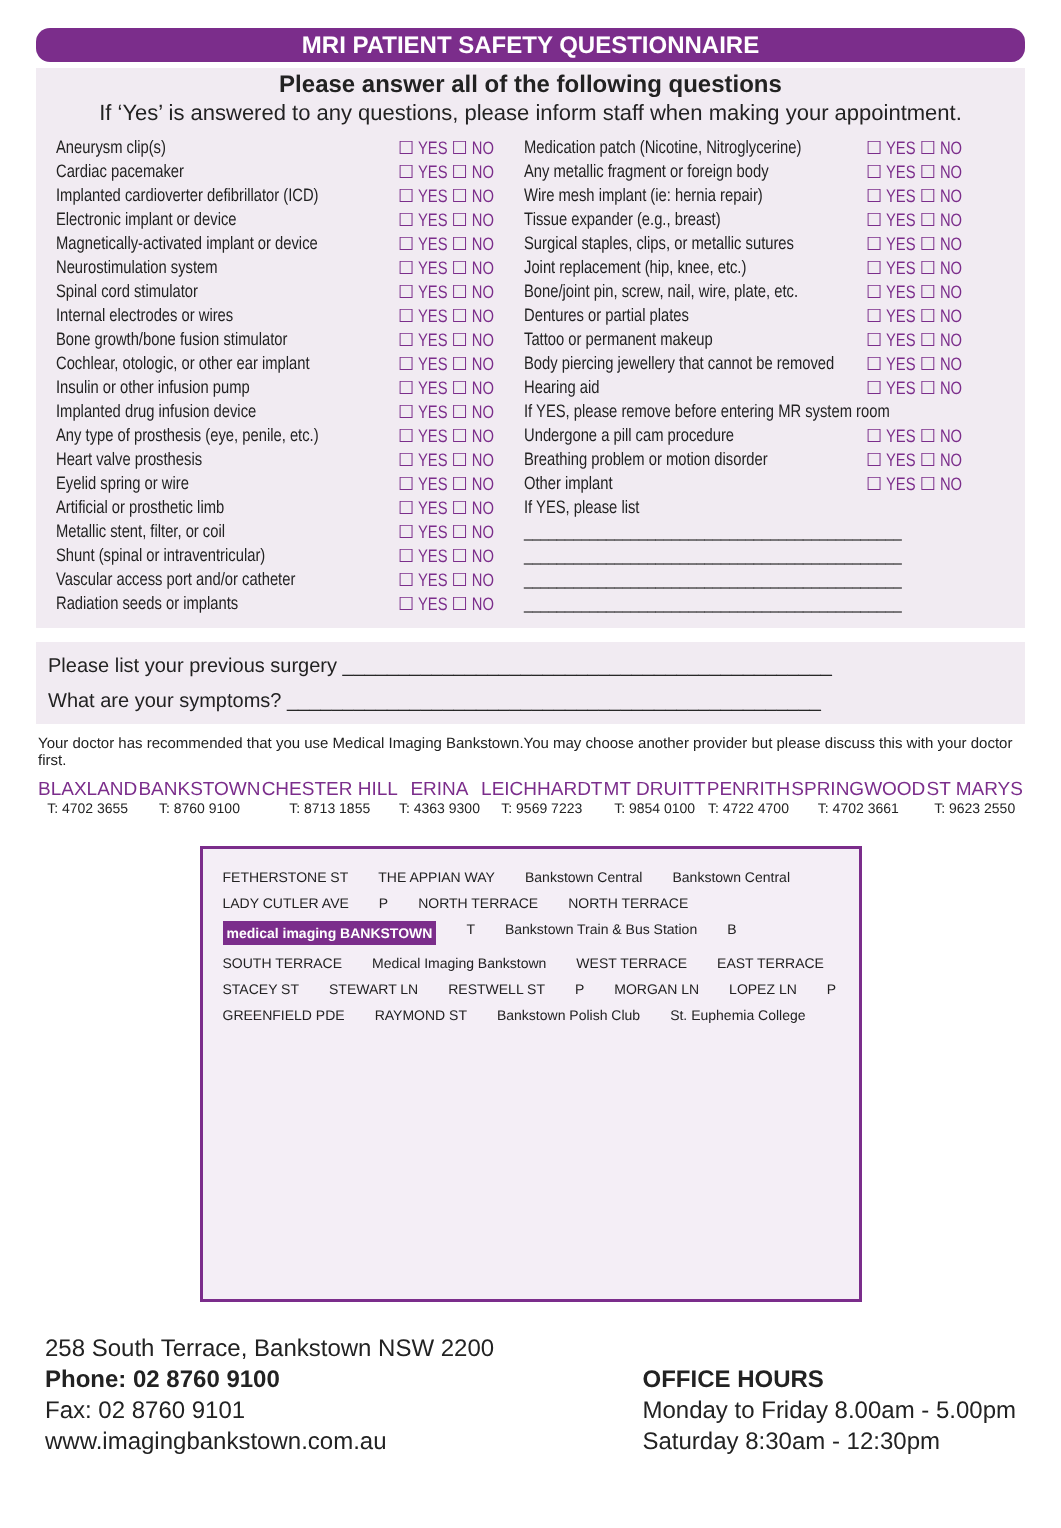MRI PATIENT SAFETY QUESTIONNAIRE
Please answer all of the following questions
If ‘Yes’ is answered to any questions, please inform staff when making your appointment.
| Aneurysm clip(s) | ☐ YES ☐ NO |
| Cardiac pacemaker | ☐ YES ☐ NO |
| Implanted cardioverter defibrillator (ICD) | ☐ YES ☐ NO |
| Electronic implant or device | ☐ YES ☐ NO |
| Magnetically-activated implant or device | ☐ YES ☐ NO |
| Neurostimulation system | ☐ YES ☐ NO |
| Spinal cord stimulator | ☐ YES ☐ NO |
| Internal electrodes or wires | ☐ YES ☐ NO |
| Bone growth/bone fusion stimulator | ☐ YES ☐ NO |
| Cochlear, otologic, or other ear implant | ☐ YES ☐ NO |
| Insulin or other infusion pump | ☐ YES ☐ NO |
| Implanted drug infusion device | ☐ YES ☐ NO |
| Any type of prosthesis (eye, penile, etc.) | ☐ YES ☐ NO |
| Heart valve prosthesis | ☐ YES ☐ NO |
| Eyelid spring or wire | ☐ YES ☐ NO |
| Artificial or prosthetic limb | ☐ YES ☐ NO |
| Metallic stent, filter, or coil | ☐ YES ☐ NO |
| Shunt (spinal or intraventricular) | ☐ YES ☐ NO |
| Vascular access port and/or catheter | ☐ YES ☐ NO |
| Radiation seeds or implants | ☐ YES ☐ NO |
| Medication patch (Nicotine, Nitroglycerine) | ☐ YES ☐ NO |
| Any metallic fragment or foreign body | ☐ YES ☐ NO |
| Wire mesh implant (ie: hernia repair) | ☐ YES ☐ NO |
| Tissue expander (e.g., breast) | ☐ YES ☐ NO |
| Surgical staples, clips, or metallic sutures | ☐ YES ☐ NO |
| Joint replacement (hip, knee, etc.) | ☐ YES ☐ NO |
| Bone/joint pin, screw, nail, wire, plate, etc. | ☐ YES ☐ NO |
| Dentures or partial plates | ☐ YES ☐ NO |
| Tattoo or permanent makeup | ☐ YES ☐ NO |
| Body piercing jewellery that cannot be removed | ☐ YES ☐ NO |
| Hearing aid | ☐ YES ☐ NO |
| If YES, please remove before entering MR system room | |
| Undergone a pill cam procedure | ☐ YES ☐ NO |
| Breathing problem or motion disorder | ☐ YES ☐ NO |
| Other implant | ☐ YES ☐ NO |
| If YES, please list | |
| ______________________________________________ | |
| ______________________________________________ | |
| ______________________________________________ | |
| ______________________________________________ | |
Please list your previous surgery ____________________________________________
What are your symptoms? ________________________________________________
Your doctor has recommended that you use Medical Imaging Bankstown.You may choose another provider but please discuss this with your doctor first.
BLAXLAND
T: 4702 3655
BANKSTOWN
T: 8760 9100
CHESTER HILL
T: 8713 1855
ERINA
T: 4363 9300
LEICHHARDT
T: 9569 7223
MT DRUITT
T: 9854 0100
PENRITH
T: 4722 4700
SPRINGWOOD
T: 4702 3661
ST MARYS
T: 9623 2550
FETHERSTONE ST THE APPIAN WAY Bankstown Central Bankstown Central LADY CUTLER AVE P NORTH TERRACE NORTH TERRACE medical imaging BANKSTOWN T Bankstown Train & Bus Station B SOUTH TERRACE Medical Imaging Bankstown WEST TERRACE EAST TERRACE STACEY ST STEWART LN RESTWELL ST P MORGAN LN LOPEZ LN P GREENFIELD PDE RAYMOND ST Bankstown Polish Club St. Euphemia College
258 South Terrace, Bankstown NSW 2200
Phone: 02 8760 9100
Fax: 02 8760 9101
www.imagingbankstown.com.au
OFFICE HOURS
Monday to Friday 8.00am - 5.00pm
Saturday 8:30am - 12:30pm